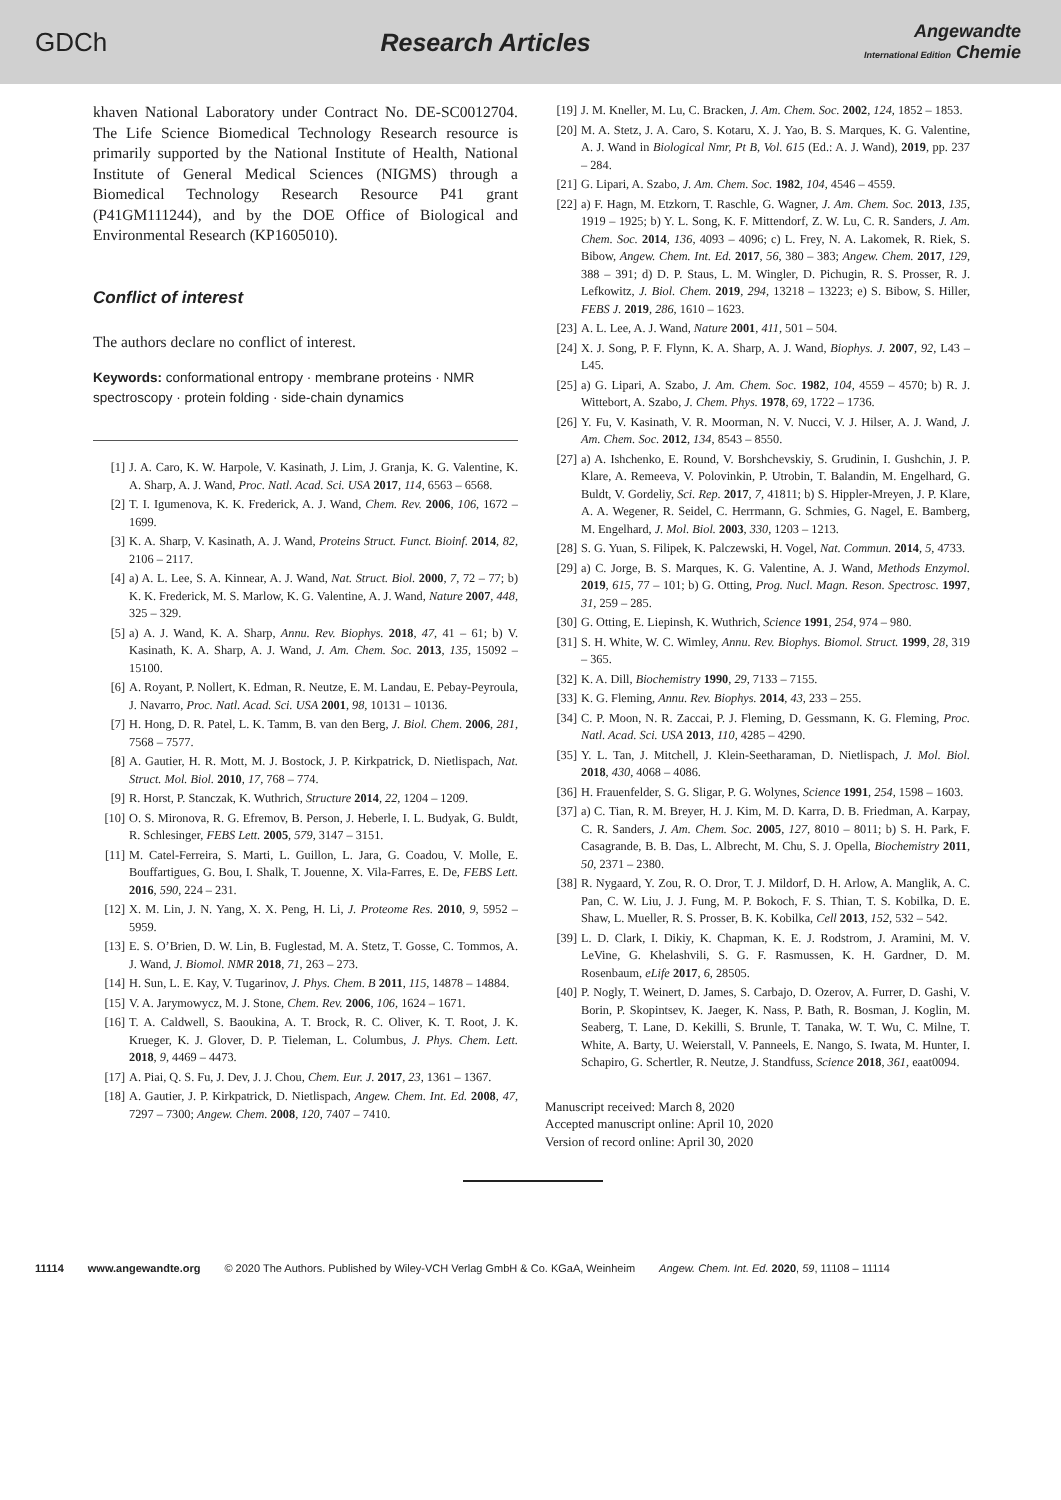GDCh Research Articles
Angewandte
International Edition Chemie
khaven National Laboratory under Contract No. DE-SC0012704. The Life Science Biomedical Technology Research resource is primarily supported by the National Institute of Health, National Institute of General Medical Sciences (NIGMS) through a Biomedical Technology Research Resource P41 grant (P41GM111244), and by the DOE Office of Biological and Environmental Research (KP1605010).
Conflict of interest
The authors declare no conflict of interest.
Keywords: conformational entropy · membrane proteins · NMR spectroscopy · protein folding · side-chain dynamics
[1] J. A. Caro, K. W. Harpole, V. Kasinath, J. Lim, J. Granja, K. G. Valentine, K. A. Sharp, A. J. Wand, Proc. Natl. Acad. Sci. USA 2017, 114, 6563 – 6568.
[2] T. I. Igumenova, K. K. Frederick, A. J. Wand, Chem. Rev. 2006, 106, 1672 – 1699.
[3] K. A. Sharp, V. Kasinath, A. J. Wand, Proteins Struct. Funct. Bioinf. 2014, 82, 2106 – 2117.
[4] a) A. L. Lee, S. A. Kinnear, A. J. Wand, Nat. Struct. Biol. 2000, 7, 72 – 77; b) K. K. Frederick, M. S. Marlow, K. G. Valentine, A. J. Wand, Nature 2007, 448, 325 – 329.
[5] a) A. J. Wand, K. A. Sharp, Annu. Rev. Biophys. 2018, 47, 41 – 61; b) V. Kasinath, K. A. Sharp, A. J. Wand, J. Am. Chem. Soc. 2013, 135, 15092 – 15100.
[6] A. Royant, P. Nollert, K. Edman, R. Neutze, E. M. Landau, E. Pebay-Peyroula, J. Navarro, Proc. Natl. Acad. Sci. USA 2001, 98, 10131 – 10136.
[7] H. Hong, D. R. Patel, L. K. Tamm, B. van den Berg, J. Biol. Chem. 2006, 281, 7568 – 7577.
[8] A. Gautier, H. R. Mott, M. J. Bostock, J. P. Kirkpatrick, D. Nietlispach, Nat. Struct. Mol. Biol. 2010, 17, 768 – 774.
[9] R. Horst, P. Stanczak, K. Wuthrich, Structure 2014, 22, 1204 – 1209.
[10] O. S. Mironova, R. G. Efremov, B. Person, J. Heberle, I. L. Budyak, G. Buldt, R. Schlesinger, FEBS Lett. 2005, 579, 3147 – 3151.
[11] M. Catel-Ferreira, S. Marti, L. Guillon, L. Jara, G. Coadou, V. Molle, E. Bouffartigues, G. Bou, I. Shalk, T. Jouenne, X. Vila-Farres, E. De, FEBS Lett. 2016, 590, 224 – 231.
[12] X. M. Lin, J. N. Yang, X. X. Peng, H. Li, J. Proteome Res. 2010, 9, 5952 – 5959.
[13] E. S. O’Brien, D. W. Lin, B. Fuglestad, M. A. Stetz, T. Gosse, C. Tommos, A. J. Wand, J. Biomol. NMR 2018, 71, 263 – 273.
[14] H. Sun, L. E. Kay, V. Tugarinov, J. Phys. Chem. B 2011, 115, 14878 – 14884.
[15] V. A. Jarymowycz, M. J. Stone, Chem. Rev. 2006, 106, 1624 – 1671.
[16] T. A. Caldwell, S. Baoukina, A. T. Brock, R. C. Oliver, K. T. Root, J. K. Krueger, K. J. Glover, D. P. Tieleman, L. Columbus, J. Phys. Chem. Lett. 2018, 9, 4469 – 4473.
[17] A. Piai, Q. S. Fu, J. Dev, J. J. Chou, Chem. Eur. J. 2017, 23, 1361 – 1367.
[18] A. Gautier, J. P. Kirkpatrick, D. Nietlispach, Angew. Chem. Int. Ed. 2008, 47, 7297 – 7300; Angew. Chem. 2008, 120, 7407 – 7410.
[19] J. M. Kneller, M. Lu, C. Bracken, J. Am. Chem. Soc. 2002, 124, 1852 – 1853.
[20] M. A. Stetz, J. A. Caro, S. Kotaru, X. J. Yao, B. S. Marques, K. G. Valentine, A. J. Wand in Biological Nmr, Pt B, Vol. 615 (Ed.: A. J. Wand), 2019, pp. 237 – 284.
[21] G. Lipari, A. Szabo, J. Am. Chem. Soc. 1982, 104, 4546 – 4559.
[22] a) F. Hagn, M. Etzkorn, T. Raschle, G. Wagner, J. Am. Chem. Soc. 2013, 135, 1919 – 1925; b) Y. L. Song, K. F. Mittendorf, Z. W. Lu, C. R. Sanders, J. Am. Chem. Soc. 2014, 136, 4093 – 4096; c) L. Frey, N. A. Lakomek, R. Riek, S. Bibow, Angew. Chem. Int. Ed. 2017, 56, 380 – 383; Angew. Chem. 2017, 129, 388 – 391; d) D. P. Staus, L. M. Wingler, D. Pichugin, R. S. Prosser, R. J. Lefkowitz, J. Biol. Chem. 2019, 294, 13218 – 13223; e) S. Bibow, S. Hiller, FEBS J. 2019, 286, 1610 – 1623.
[23] A. L. Lee, A. J. Wand, Nature 2001, 411, 501 – 504.
[24] X. J. Song, P. F. Flynn, K. A. Sharp, A. J. Wand, Biophys. J. 2007, 92, L43 – L45.
[25] a) G. Lipari, A. Szabo, J. Am. Chem. Soc. 1982, 104, 4559 – 4570; b) R. J. Wittebort, A. Szabo, J. Chem. Phys. 1978, 69, 1722 – 1736.
[26] Y. Fu, V. Kasinath, V. R. Moorman, N. V. Nucci, V. J. Hilser, A. J. Wand, J. Am. Chem. Soc. 2012, 134, 8543 – 8550.
[27] a) A. Ishchenko, E. Round, V. Borshchevskiy, S. Grudinin, I. Gushchin, J. P. Klare, A. Remeeva, V. Polovinkin, P. Utrobin, T. Balandin, M. Engelhard, G. Buldt, V. Gordeliy, Sci. Rep. 2017, 7, 41811; b) S. Hippler-Mreyen, J. P. Klare, A. A. Wegener, R. Seidel, C. Herrmann, G. Schmies, G. Nagel, E. Bamberg, M. Engelhard, J. Mol. Biol. 2003, 330, 1203 – 1213.
[28] S. G. Yuan, S. Filipek, K. Palczewski, H. Vogel, Nat. Commun. 2014, 5, 4733.
[29] a) C. Jorge, B. S. Marques, K. G. Valentine, A. J. Wand, Methods Enzymol. 2019, 615, 77 – 101; b) G. Otting, Prog. Nucl. Magn. Reson. Spectrosc. 1997, 31, 259 – 285.
[30] G. Otting, E. Liepinsh, K. Wuthrich, Science 1991, 254, 974 – 980.
[31] S. H. White, W. C. Wimley, Annu. Rev. Biophys. Biomol. Struct. 1999, 28, 319 – 365.
[32] K. A. Dill, Biochemistry 1990, 29, 7133 – 7155.
[33] K. G. Fleming, Annu. Rev. Biophys. 2014, 43, 233 – 255.
[34] C. P. Moon, N. R. Zaccai, P. J. Fleming, D. Gessmann, K. G. Fleming, Proc. Natl. Acad. Sci. USA 2013, 110, 4285 – 4290.
[35] Y. L. Tan, J. Mitchell, J. Klein-Seetharaman, D. Nietlispach, J. Mol. Biol. 2018, 430, 4068 – 4086.
[36] H. Frauenfelder, S. G. Sligar, P. G. Wolynes, Science 1991, 254, 1598 – 1603.
[37] a) C. Tian, R. M. Breyer, H. J. Kim, M. D. Karra, D. B. Friedman, A. Karpay, C. R. Sanders, J. Am. Chem. Soc. 2005, 127, 8010 – 8011; b) S. H. Park, F. Casagrande, B. B. Das, L. Albrecht, M. Chu, S. J. Opella, Biochemistry 2011, 50, 2371 – 2380.
[38] R. Nygaard, Y. Zou, R. O. Dror, T. J. Mildorf, D. H. Arlow, A. Manglik, A. C. Pan, C. W. Liu, J. J. Fung, M. P. Bokoch, F. S. Thian, T. S. Kobilka, D. E. Shaw, L. Mueller, R. S. Prosser, B. K. Kobilka, Cell 2013, 152, 532 – 542.
[39] L. D. Clark, I. Dikiy, K. Chapman, K. E. J. Rodstrom, J. Aramini, M. V. LeVine, G. Khelashvili, S. G. F. Rasmussen, K. H. Gardner, D. M. Rosenbaum, eLife 2017, 6, 28505.
[40] P. Nogly, T. Weinert, D. James, S. Carbajo, D. Ozerov, A. Furrer, D. Gashi, V. Borin, P. Skopintsev, K. Jaeger, K. Nass, P. Bath, R. Bosman, J. Koglin, M. Seaberg, T. Lane, D. Kekilli, S. Brunle, T. Tanaka, W. T. Wu, C. Milne, T. White, A. Barty, U. Weierstall, V. Panneels, E. Nango, S. Iwata, M. Hunter, I. Schapiro, G. Schertler, R. Neutze, J. Standfuss, Science 2018, 361, eaat0094.
Manuscript received: March 8, 2020
Accepted manuscript online: April 10, 2020
Version of record online: April 30, 2020
11114 www.angewandte.org © 2020 The Authors. Published by Wiley-VCH Verlag GmbH & Co. KGaA, Weinheim Angew. Chem. Int. Ed. 2020, 59, 11108 – 11114